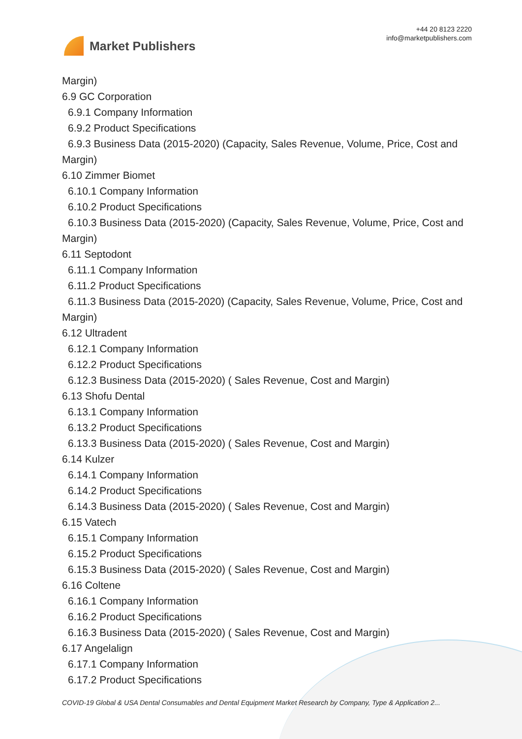Market Publishers
+44 20 8123 2220
info@marketpublishers.com
Margin)
6.9 GC Corporation
6.9.1 Company Information
6.9.2 Product Specifications
6.9.3 Business Data (2015-2020) (Capacity, Sales Revenue, Volume, Price, Cost and
Margin)
6.10 Zimmer Biomet
6.10.1 Company Information
6.10.2 Product Specifications
6.10.3 Business Data (2015-2020) (Capacity, Sales Revenue, Volume, Price, Cost and
Margin)
6.11 Septodont
6.11.1 Company Information
6.11.2 Product Specifications
6.11.3 Business Data (2015-2020) (Capacity, Sales Revenue, Volume, Price, Cost and
Margin)
6.12 Ultradent
6.12.1 Company Information
6.12.2 Product Specifications
6.12.3 Business Data (2015-2020) ( Sales Revenue, Cost and Margin)
6.13 Shofu Dental
6.13.1 Company Information
6.13.2 Product Specifications
6.13.3 Business Data (2015-2020) ( Sales Revenue, Cost and Margin)
6.14 Kulzer
6.14.1 Company Information
6.14.2 Product Specifications
6.14.3 Business Data (2015-2020) ( Sales Revenue, Cost and Margin)
6.15 Vatech
6.15.1 Company Information
6.15.2 Product Specifications
6.15.3 Business Data (2015-2020) ( Sales Revenue, Cost and Margin)
6.16 Coltene
6.16.1 Company Information
6.16.2 Product Specifications
6.16.3 Business Data (2015-2020) ( Sales Revenue, Cost and Margin)
6.17 Angelalign
6.17.1 Company Information
6.17.2 Product Specifications
COVID-19 Global & USA Dental Consumables and Dental Equipment Market Research by Company, Type & Application 2...